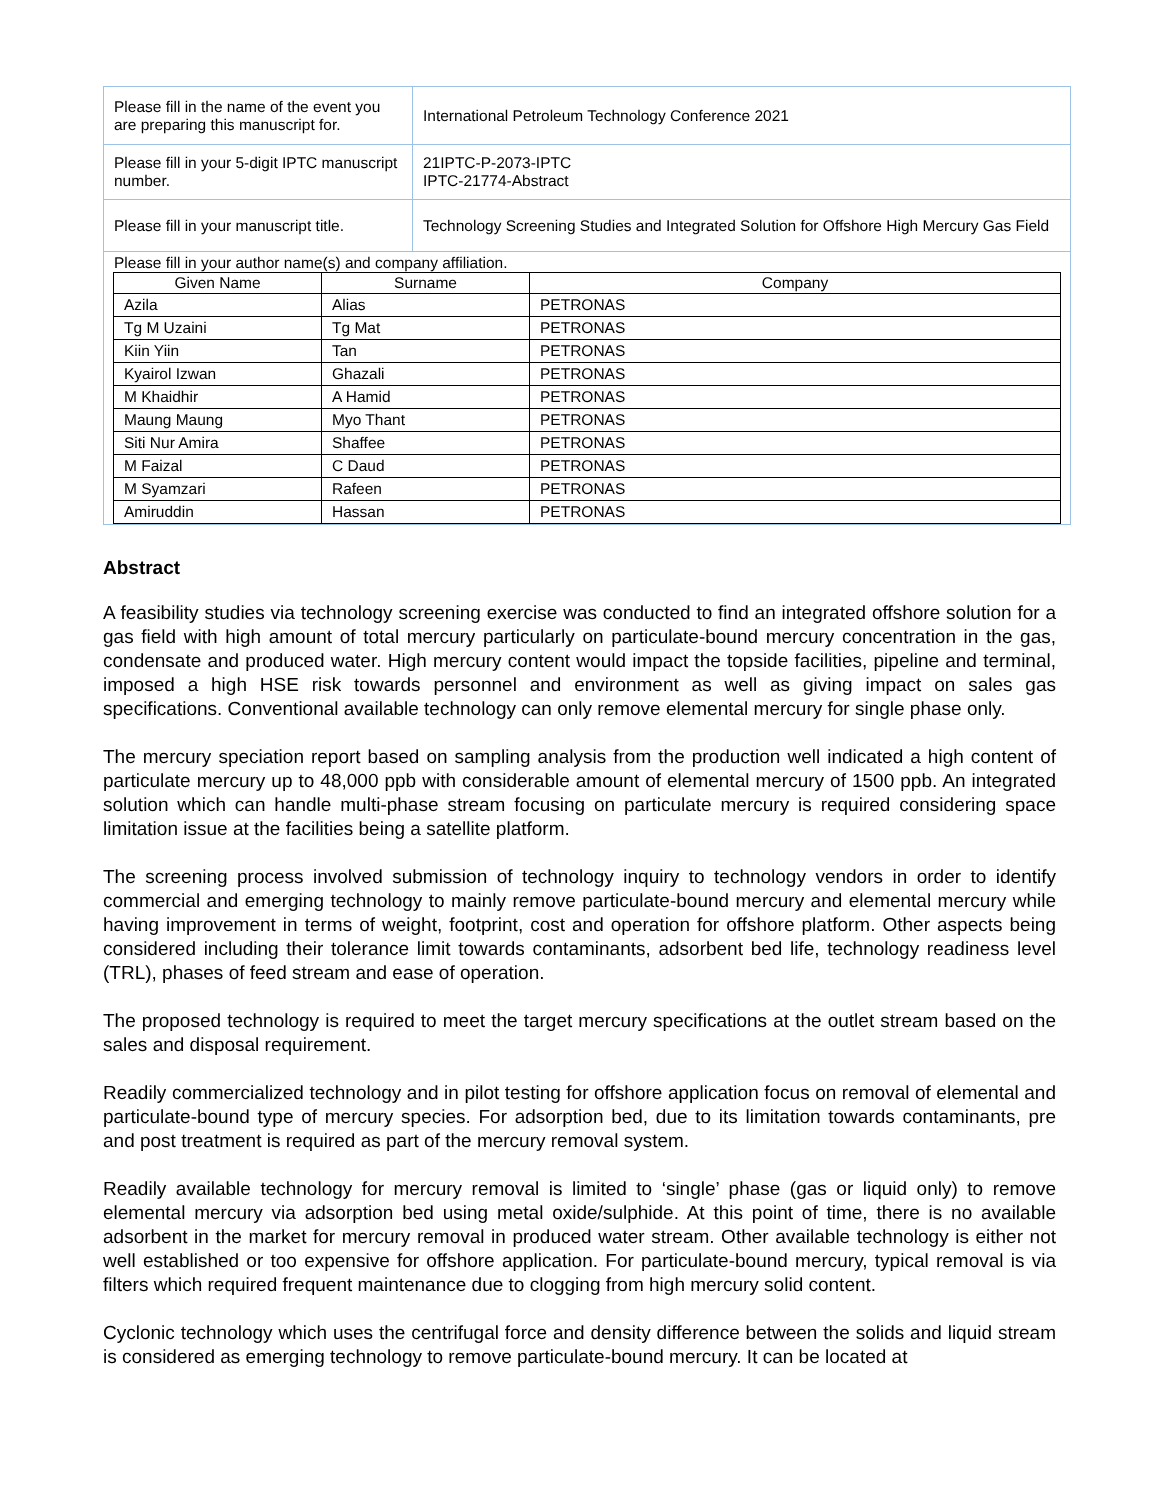| Please fill in the name of the event you are preparing this manuscript for. | International Petroleum Technology Conference 2021 |
| Please fill in your 5-digit IPTC manuscript number. | 21IPTC-P-2073-IPTC IPTC-21774-Abstract |
| Please fill in your manuscript title. | Technology Screening Studies and Integrated Solution for Offshore High Mercury Gas Field |
Please fill in your author name(s) and company affiliation.
| Given Name | Surname | Company |
| --- | --- | --- |
| Azila | Alias | PETRONAS |
| Tg M Uzaini | Tg Mat | PETRONAS |
| Kiin Yiin | Tan | PETRONAS |
| Kyairol Izwan | Ghazali | PETRONAS |
| M Khaidhir | A Hamid | PETRONAS |
| Maung Maung | Myo Thant | PETRONAS |
| Siti Nur Amira | Shaffee | PETRONAS |
| M Faizal | C Daud | PETRONAS |
| M Syamzari | Rafeen | PETRONAS |
| Amiruddin | Hassan | PETRONAS |
Abstract
A feasibility studies via technology screening exercise was conducted to find an integrated offshore solution for a gas field with high amount of total mercury particularly on particulate-bound mercury concentration in the gas, condensate and produced water. High mercury content would impact the topside facilities, pipeline and terminal, imposed a high HSE risk towards personnel and environment as well as giving impact on sales gas specifications. Conventional available technology can only remove elemental mercury for single phase only.
The mercury speciation report based on sampling analysis from the production well indicated a high content of particulate mercury up to 48,000 ppb with considerable amount of elemental mercury of 1500 ppb. An integrated solution which can handle multi-phase stream focusing on particulate mercury is required considering space limitation issue at the facilities being a satellite platform.
The screening process involved submission of technology inquiry to technology vendors in order to identify commercial and emerging technology to mainly remove particulate-bound mercury and elemental mercury while having improvement in terms of weight, footprint, cost and operation for offshore platform. Other aspects being considered including their tolerance limit towards contaminants, adsorbent bed life, technology readiness level (TRL), phases of feed stream and ease of operation.
The proposed technology is required to meet the target mercury specifications at the outlet stream based on the sales and disposal requirement.
Readily commercialized technology and in pilot testing for offshore application focus on removal of elemental and particulate-bound type of mercury species. For adsorption bed, due to its limitation towards contaminants, pre and post treatment is required as part of the mercury removal system.
Readily available technology for mercury removal is limited to ‘single’ phase (gas or liquid only) to remove elemental mercury via adsorption bed using metal oxide/sulphide. At this point of time, there is no available adsorbent in the market for mercury removal in produced water stream. Other available technology is either not well established or too expensive for offshore application. For particulate-bound mercury, typical removal is via filters which required frequent maintenance due to clogging from high mercury solid content.
Cyclonic technology which uses the centrifugal force and density difference between the solids and liquid stream is considered as emerging technology to remove particulate-bound mercury. It can be located at